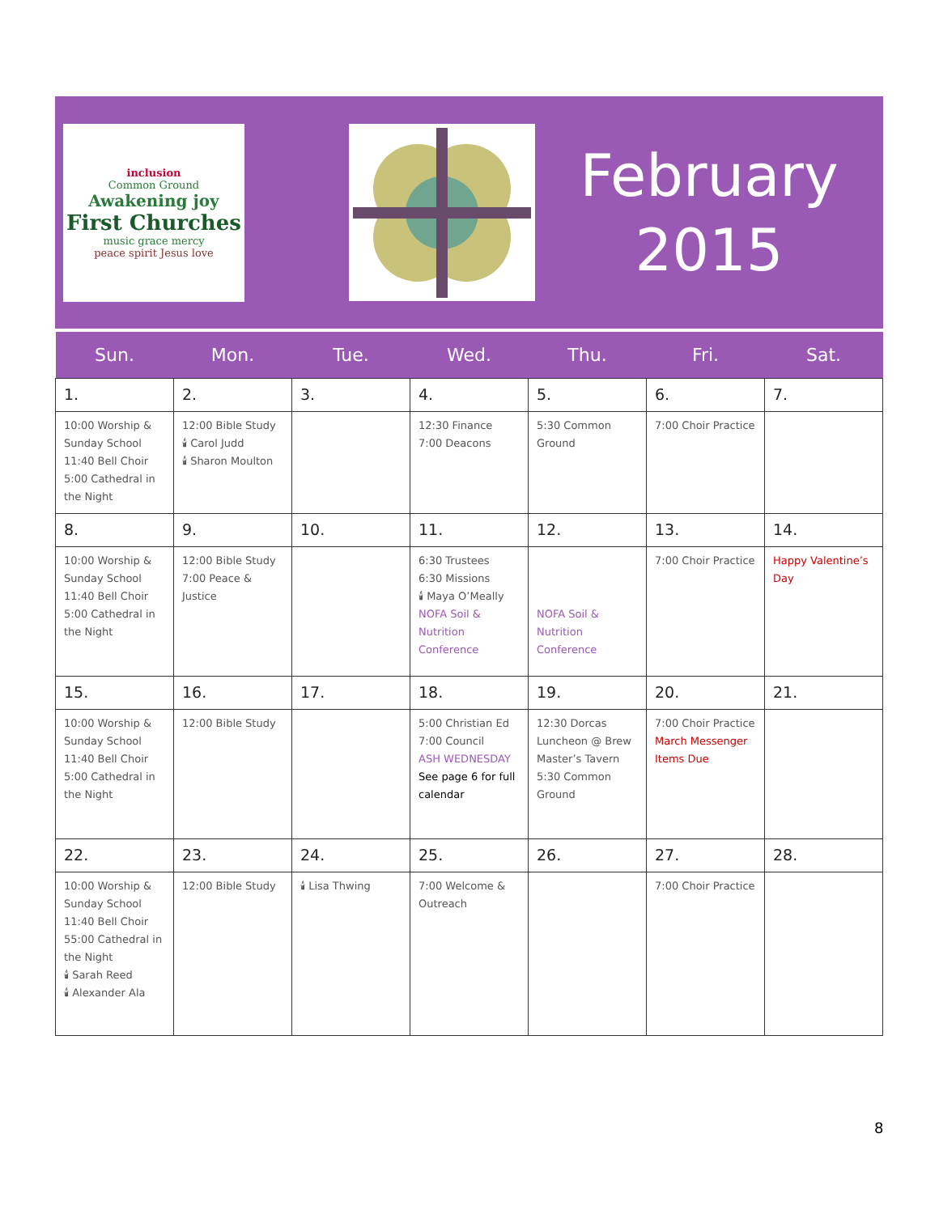inclusion
Common Ground
Awakening joy
First Churches
music grace mercy
peace spirit Jesus love
February
2015
| Sun. | Mon. | Tue. | Wed. | Thu. | Fri. | Sat. |
| --- | --- | --- | --- | --- | --- | --- |
| 1. | 2. | 3. | 4. | 5. | 6. | 7. |
| 10:00 Worship & Sunday School 11:40 Bell Choir 5:00 Cathedral in the Night | 12:00 Bible Study 🕯 Carol Judd 🕯 Sharon Moulton | | 12:30 Finance 7:00 Deacons | 5:30 Common Ground | 7:00 Choir Practice | |
| 8. | 9. | 10. | 11. | 12. | 13. | 14. |
| 10:00 Worship & Sunday School 11:40 Bell Choir 5:00 Cathedral in the Night | 12:00 Bible Study 7:00 Peace & Justice | | 6:30 Trustees 6:30 Missions 🕯 Maya O’Meally NOFA Soil & Nutrition Conference | NOFA Soil & Nutrition Conference | 7:00 Choir Practice | Happy Valentine’s Day |
| 15. | 16. | 17. | 18. | 19. | 20. | 21. |
| 10:00 Worship & Sunday School 11:40 Bell Choir 5:00 Cathedral in the Night | 12:00 Bible Study | | 5:00 Christian Ed 7:00 Council ASH WEDNESDAY See page 6 for full calendar | 12:30 Dorcas Luncheon @ Brew Master’s Tavern 5:30 Common Ground | 7:00 Choir Practice March Messenger Items Due | |
| 22. | 23. | 24. | 25. | 26. | 27. | 28. |
| 10:00 Worship & Sunday School 11:40 Bell Choir 55:00 Cathedral in the Night 🕯 Sarah Reed 🕯 Alexander Ala | 12:00 Bible Study | 🕯 Lisa Thwing | 7:00 Welcome & Outreach | | 7:00 Choir Practice | |
8